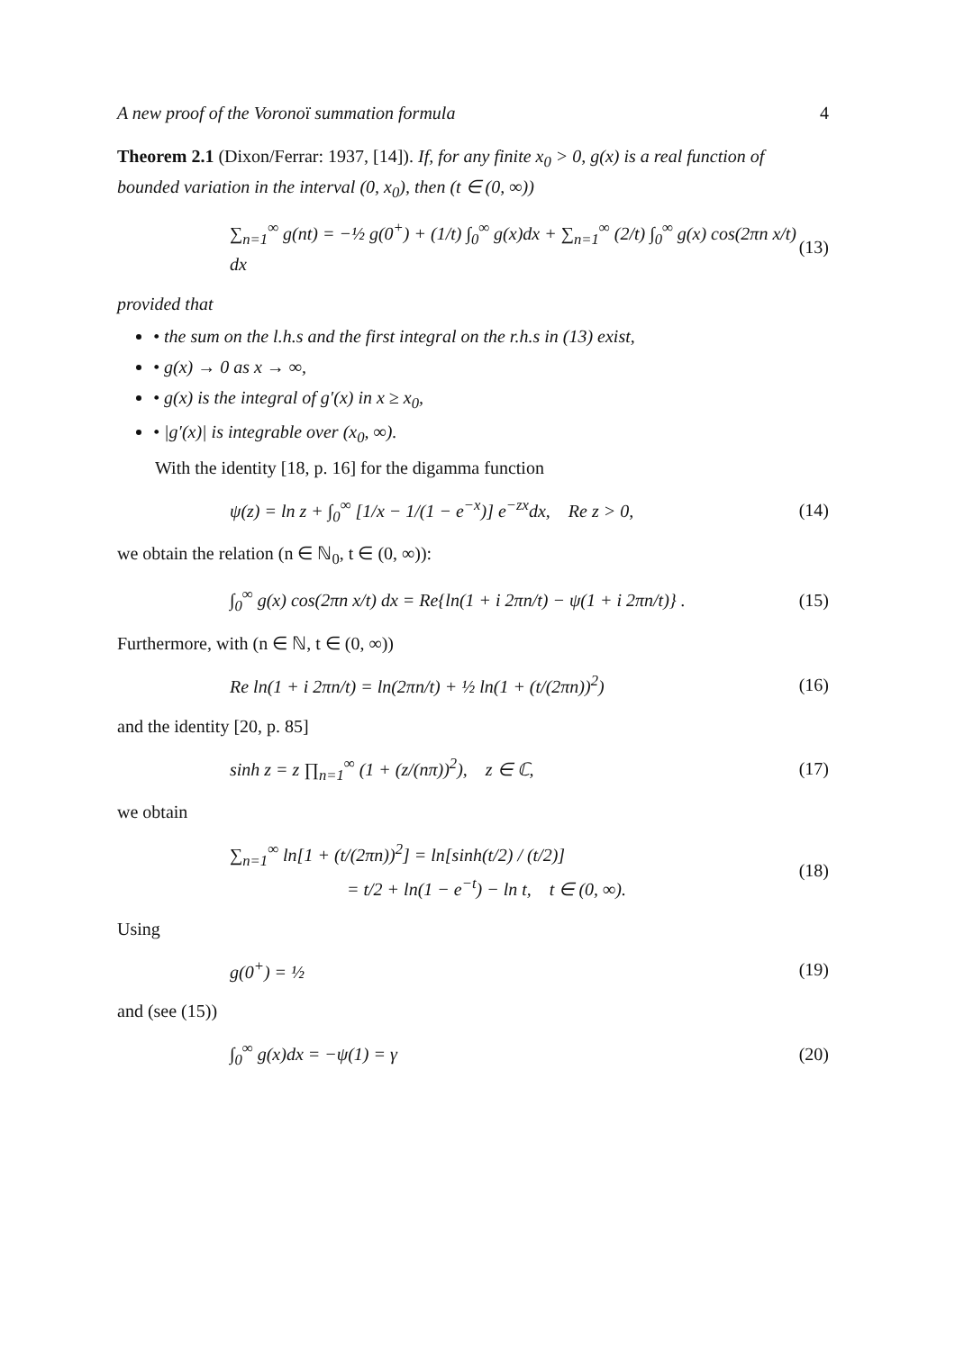A new proof of the Voronoï summation formula 4
Theorem 2.1 (Dixon/Ferrar: 1937, [14]). If, for any finite x<sub>0</sub> > 0, g(x) is a real function of bounded variation in the interval (0, x<sub>0</sub>), then (t ∈ (0, ∞))
∑<sub>n=1</sub><sup>∞</sup> g(nt) = −½ g(0<sup>+</sup>) + (1/t) ∫<sub>0</sub><sup>∞</sup> g(x)dx + ∑<sub>n=1</sub><sup>∞</sup> (2/t) ∫<sub>0</sub><sup>∞</sup> g(x) cos(2πn x/t) dx (13)
provided that
• the sum on the l.h.s and the first integral on the r.h.s in (13) exist,
• g(x) → 0 as x → ∞,
• g(x) is the integral of g′(x) in x ≥ x<sub>0</sub>,
• |g′(x)| is integrable over (x<sub>0</sub>, ∞).
With the identity [18, p. 16] for the digamma function
ψ(z) = ln z + ∫<sub>0</sub><sup>∞</sup> [1/x − 1/(1 − e<sup>−x</sup>)] e<sup>−zx</sup>dx, Re z > 0, (14)
we obtain the relation (n ∈ ℕ<sub>0</sub>, t ∈ (0, ∞)):
∫<sub>0</sub><sup>∞</sup> g(x) cos(2πn x/t) dx = Re{ln(1 + i 2πn/t) − ψ(1 + i 2πn/t)} . (15)
Furthermore, with (n ∈ ℕ, t ∈ (0, ∞))
Re ln(1 + i 2πn/t) = ln(2πn/t) + ½ ln(1 + (t/(2πn))<sup>2</sup>) (16)
and the identity [20, p. 85]
sinh z = z ∏<sub>n=1</sub><sup>∞</sup> (1 + (z/(nπ))<sup>2</sup>), z ∈ ℂ, (17)
we obtain
∑<sub>n=1</sub><sup>∞</sup> ln[1 + (t/(2πn))<sup>2</sup>] = ln[sinh(t/2) / (t/2)]
= t/2 + ln(1 − e<sup>−t</sup>) − ln t, t ∈ (0, ∞). (18)
Using
g(0<sup>+</sup>) = ½ (19)
and (see (15))
∫<sub>0</sub><sup>∞</sup> g(x)dx = −ψ(1) = γ (20)